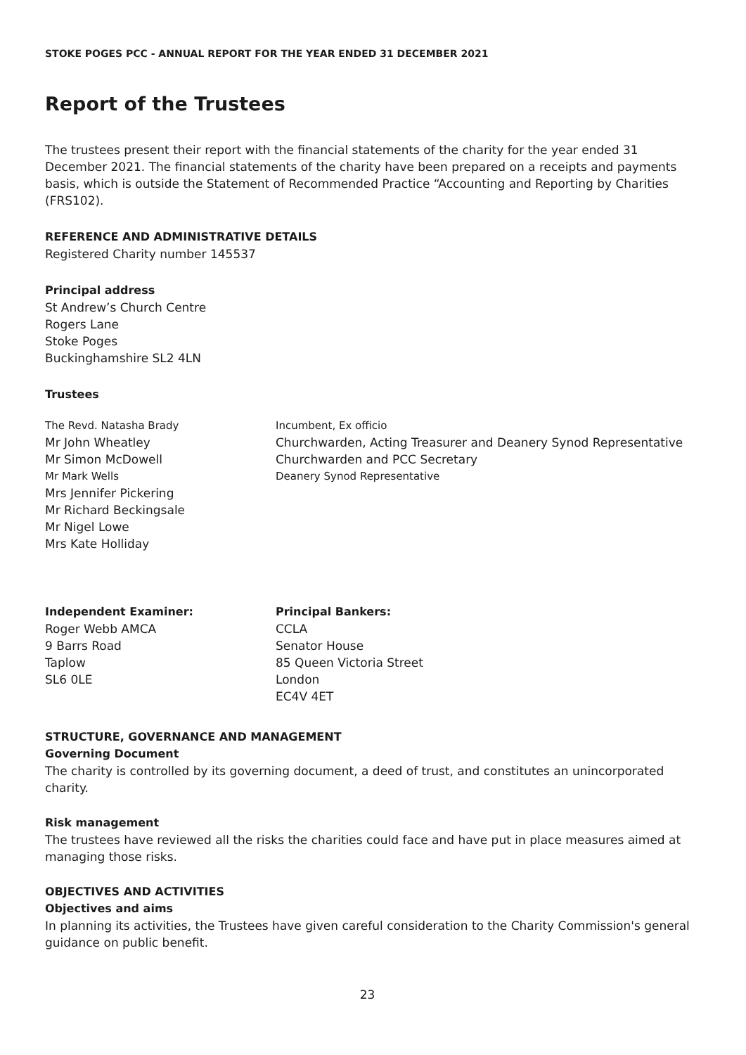STOKE POGES PCC - ANNUAL REPORT FOR THE YEAR ENDED 31 DECEMBER 2021
Report of the Trustees
The trustees present their report with the financial statements of the charity for the year ended 31 December 2021. The financial statements of the charity have been prepared on a receipts and payments basis, which is outside the Statement of Recommended Practice “Accounting and Reporting by Charities (FRS102).
REFERENCE AND ADMINISTRATIVE DETAILS
Registered Charity number 145537
Principal address
St Andrew’s Church Centre
Rogers Lane
Stoke Poges
Buckinghamshire SL2 4LN
Trustees
The Revd. Natasha Brady
Incumbent, Ex officio
Mr John Wheatley
Churchwarden, Acting Treasurer and Deanery Synod Representative
Mr Simon McDowell
Churchwarden and PCC Secretary
Mr Mark Wells
Deanery Synod Representative
Mrs Jennifer Pickering
Mr Richard Beckingsale
Mr Nigel Lowe
Mrs Kate Holliday
Independent Examiner:
Roger Webb AMCA
9 Barrs Road
Taplow
SL6 0LE
Principal Bankers:
CCLA
Senator House
85 Queen Victoria Street
London
EC4V 4ET
STRUCTURE, GOVERNANCE AND MANAGEMENT
Governing Document
The charity is controlled by its governing document, a deed of trust, and constitutes an unincorporated charity.
Risk management
The trustees have reviewed all the risks the charities could face and have put in place measures aimed at managing those risks.
OBJECTIVES AND ACTIVITIES
Objectives and aims
In planning its activities, the Trustees have given careful consideration to the Charity Commission's general guidance on public benefit.
23